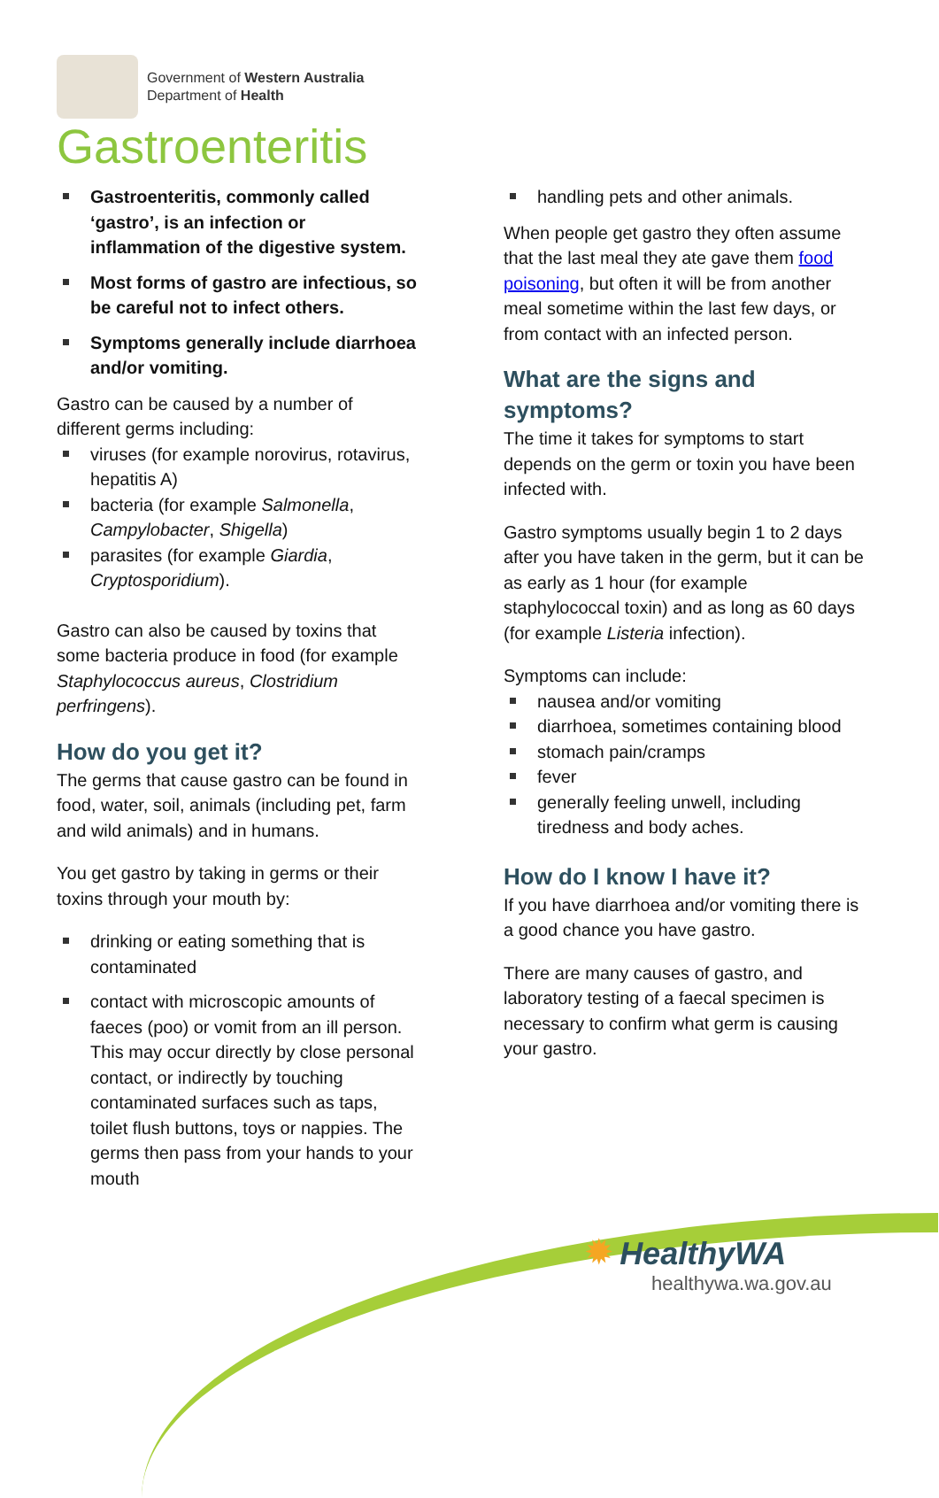Government of Western Australia
Department of Health
Gastroenteritis
Gastroenteritis, commonly called ‘gastro’, is an infection or inflammation of the digestive system.
Most forms of gastro are infectious, so be careful not to infect others.
Symptoms generally include diarrhoea and/or vomiting.
Gastro can be caused by a number of different germs including:
viruses (for example norovirus, rotavirus, hepatitis A)
bacteria (for example Salmonella, Campylobacter, Shigella)
parasites (for example Giardia, Cryptosporidium).
Gastro can also be caused by toxins that some bacteria produce in food (for example Staphylococcus aureus, Clostridium perfringens).
How do you get it?
The germs that cause gastro can be found in food, water, soil, animals (including pet, farm and wild animals) and in humans.
You get gastro by taking in germs or their toxins through your mouth by:
drinking or eating something that is contaminated
contact with microscopic amounts of faeces (poo) or vomit from an ill person. This may occur directly by close personal contact, or indirectly by touching contaminated surfaces such as taps, toilet flush buttons, toys or nappies. The germs then pass from your hands to your mouth
handling pets and other animals.
When people get gastro they often assume that the last meal they ate gave them food poisoning, but often it will be from another meal sometime within the last few days, or from contact with an infected person.
What are the signs and symptoms?
The time it takes for symptoms to start depends on the germ or toxin you have been infected with.
Gastro symptoms usually begin 1 to 2 days after you have taken in the germ, but it can be as early as 1 hour (for example staphylococcal toxin) and as long as 60 days (for example Listeria infection).
Symptoms can include:
nausea and/or vomiting
diarrhoea, sometimes containing blood
stomach pain/cramps
fever
generally feeling unwell, including tiredness and body aches.
How do I know I have it?
If you have diarrhoea and/or vomiting there is a good chance you have gastro.
There are many causes of gastro, and laboratory testing of a faecal specimen is necessary to confirm what germ is causing your gastro.
✹ HealthyWA
healthywa.wa.gov.au